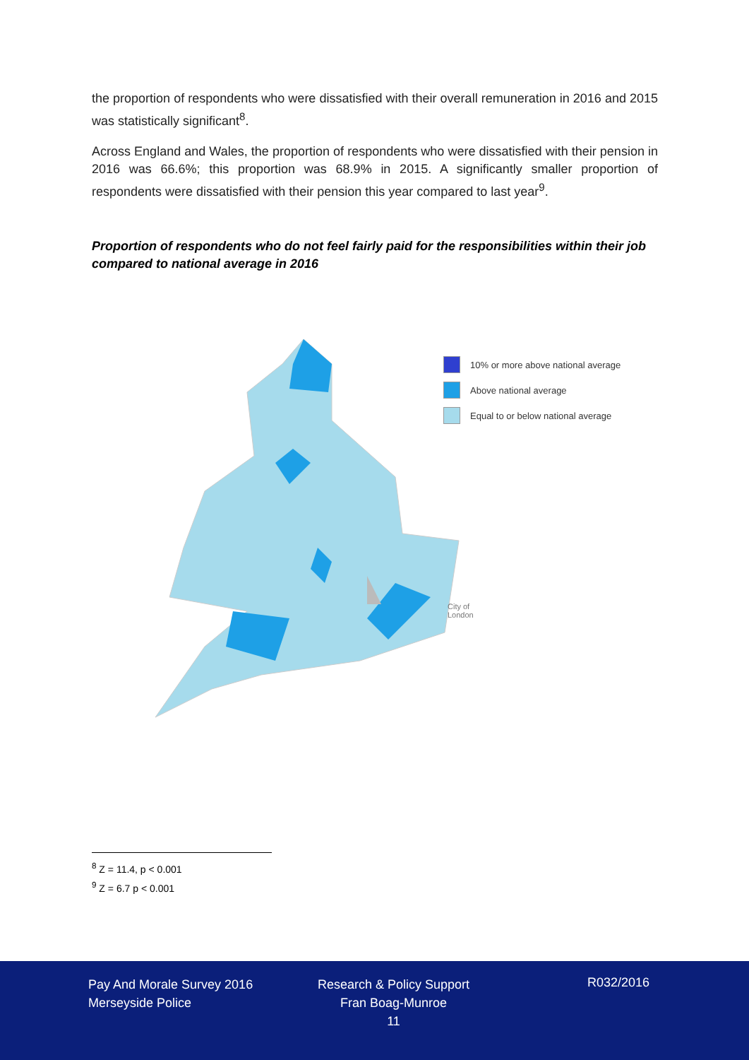the proportion of respondents who were dissatisfied with their overall remuneration in 2016 and 2015 was statistically significant<sup>8</sup>.
Across England and Wales, the proportion of respondents who were dissatisfied with their pension in 2016 was 66.6%; this proportion was 68.9% in 2015. A significantly smaller proportion of respondents were dissatisfied with their pension this year compared to last year<sup>9</sup>.
Proportion of respondents who do not feel fairly paid for the responsibilities within their job compared to national average in 2016
10% or more above national average
Above national average
Equal to or below national average
City of
London
<sup>8</sup> Z = 11.4, p < 0.001
<sup>9</sup> Z = 6.7 p < 0.001
Pay And Morale Survey 2016
Merseyside Police
Research & Policy Support
Fran Boag-Munroe
11
R032/2016